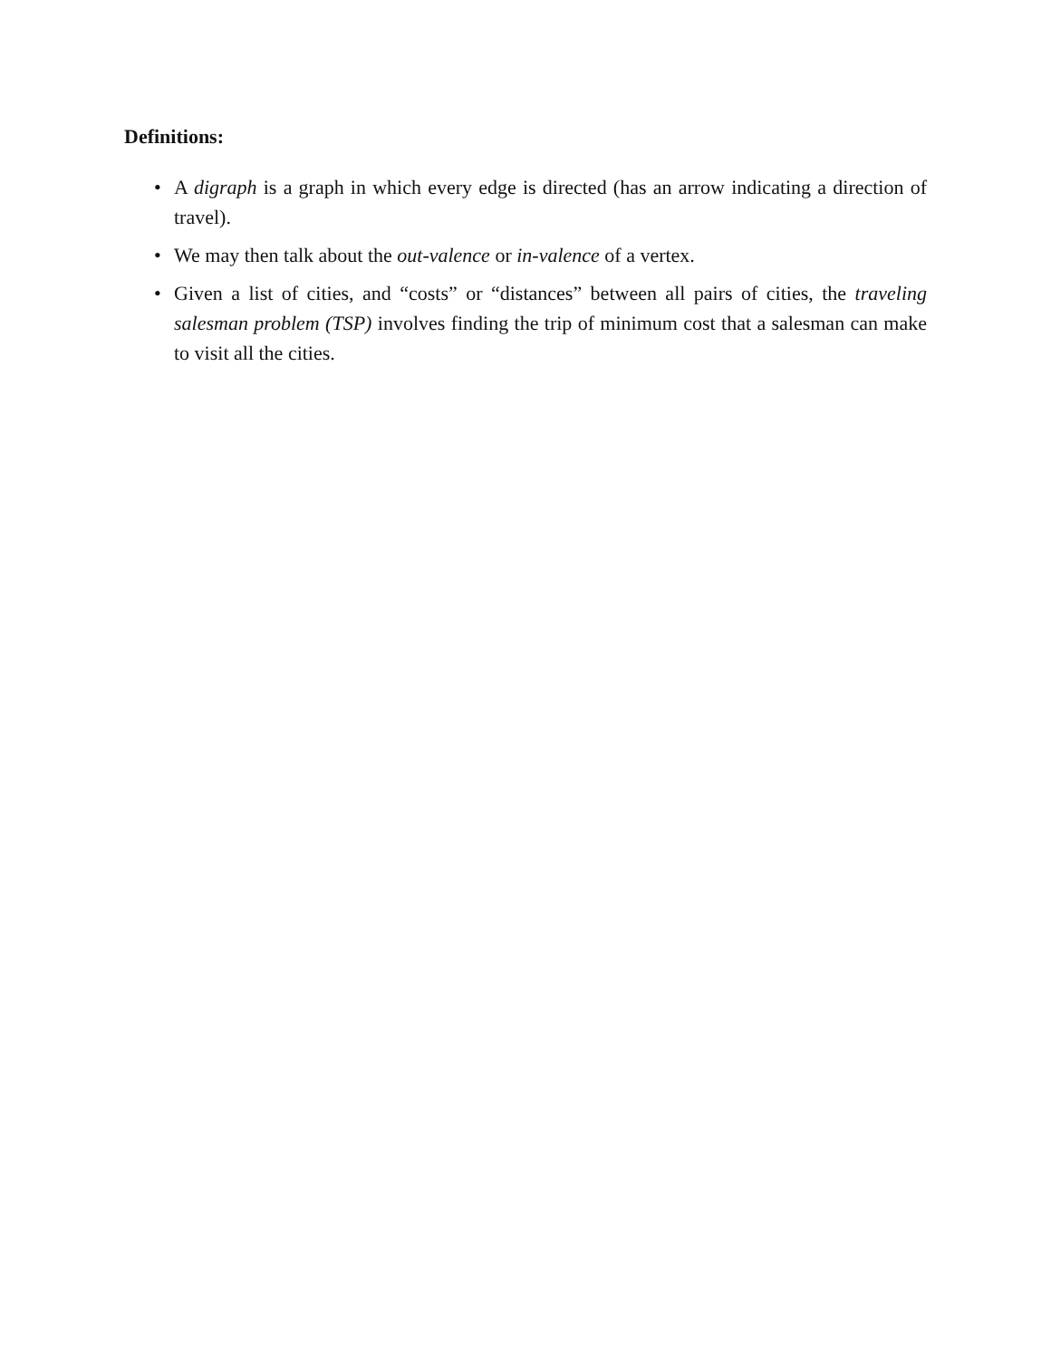Definitions:
• A digraph is a graph in which every edge is directed (has an arrow indicating a direction of travel).
• We may then talk about the out-valence or in-valence of a vertex.
• Given a list of cities, and “costs” or “distances” between all pairs of cities, the traveling salesman problem (TSP) involves finding the trip of minimum cost that a salesman can make to visit all the cities.